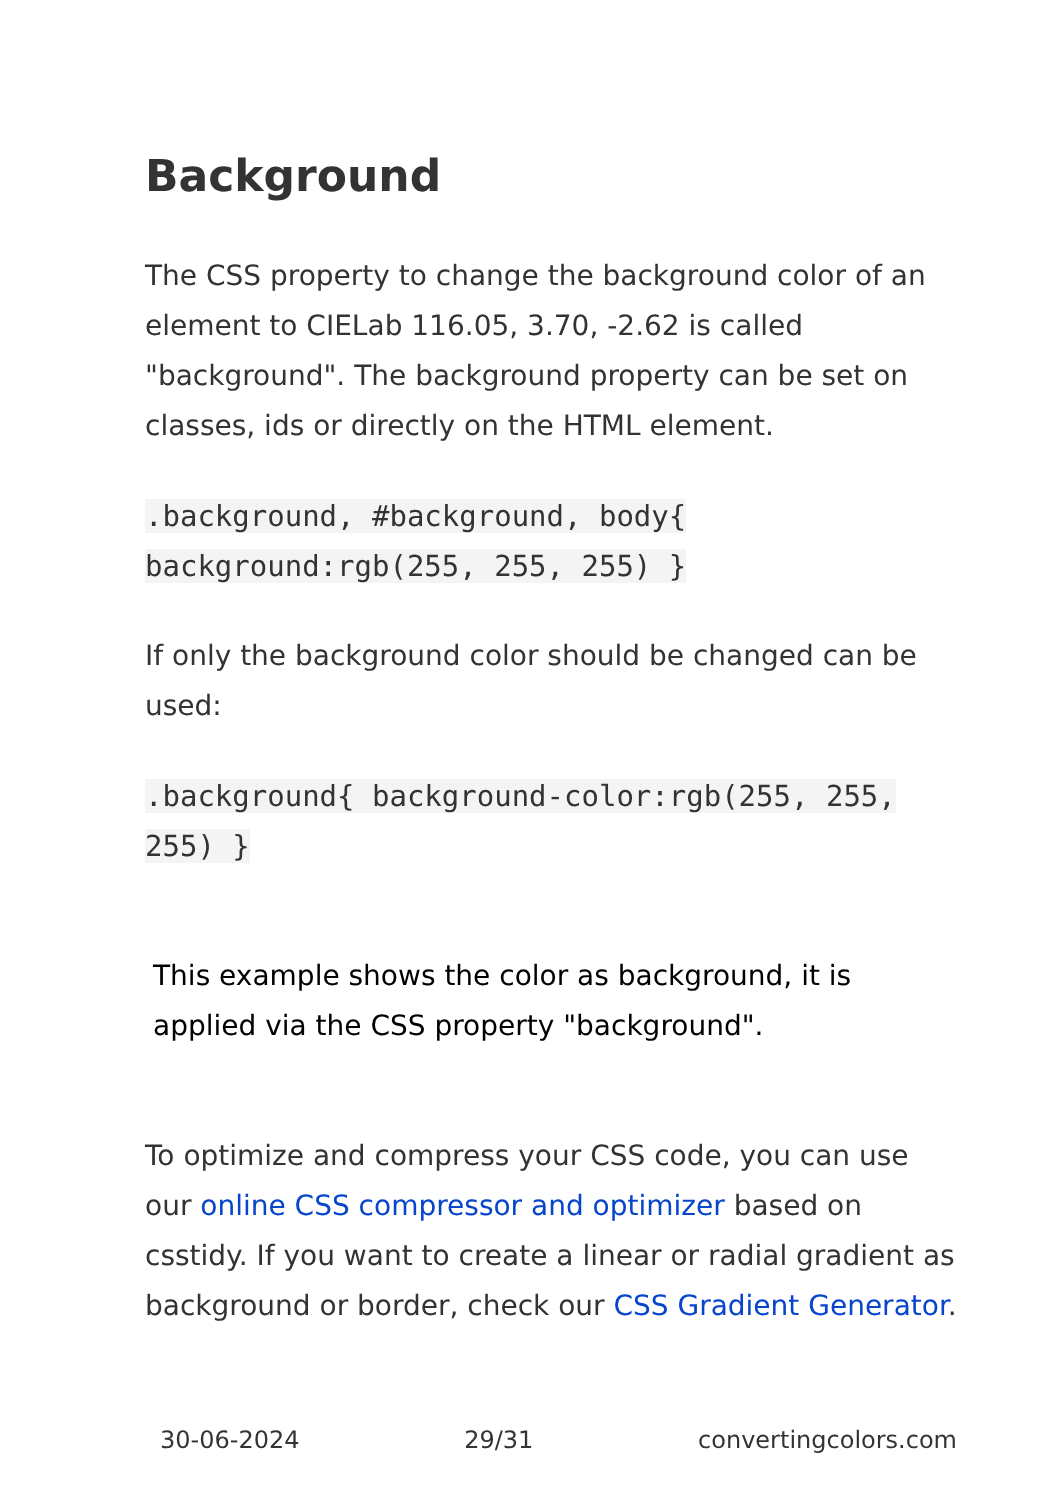Background
The CSS property to change the background color of an element to CIELab 116.05, 3.70, -2.62 is called "background". The background property can be set on classes, ids or directly on the HTML element.
.background, #background, body{ background:rgb(255, 255, 255) }
If only the background color should be changed can be used:
.background{ background-color:rgb(255, 255, 255) }
This example shows the color as background, it is applied via the CSS property "background".
To optimize and compress your CSS code, you can use our online CSS compressor and optimizer based on csstidy. If you want to create a linear or radial gradient as background or border, check our CSS Gradient Generator.
30-06-2024 29/31 convertingcolors.com